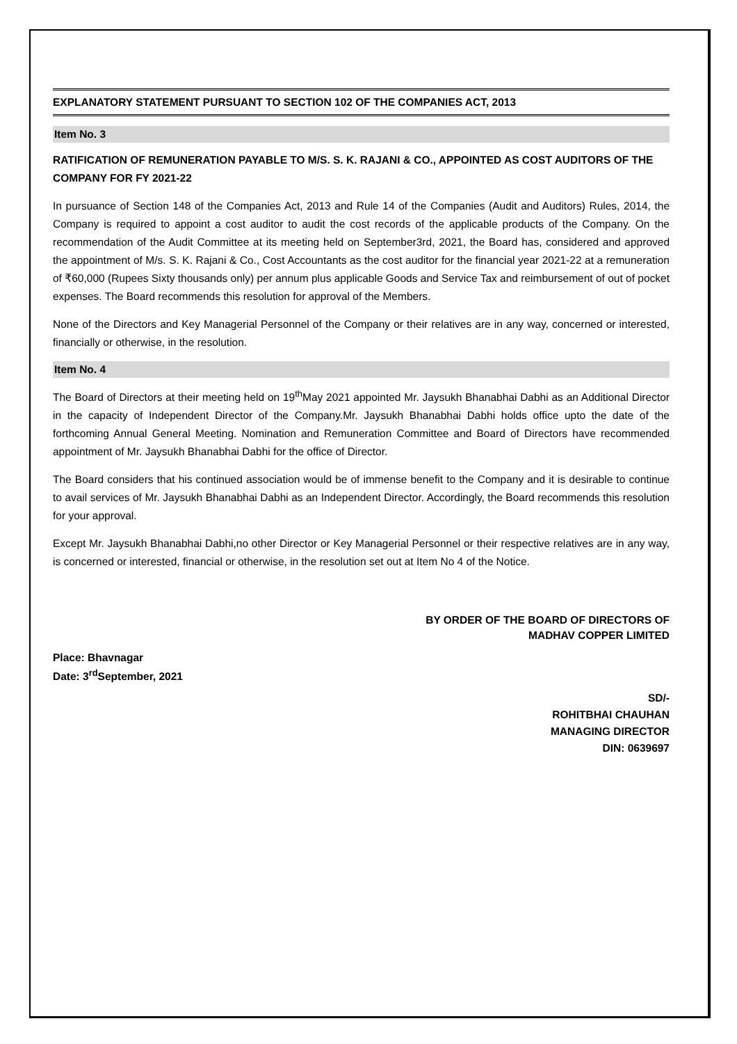EXPLANATORY STATEMENT PURSUANT TO SECTION 102 OF THE COMPANIES ACT, 2013
Item No. 3
RATIFICATION OF REMUNERATION PAYABLE TO M/S. S. K. RAJANI & CO., APPOINTED AS COST AUDITORS OF THE COMPANY FOR FY 2021-22
In pursuance of Section 148 of the Companies Act, 2013 and Rule 14 of the Companies (Audit and Auditors) Rules, 2014, the Company is required to appoint a cost auditor to audit the cost records of the applicable products of the Company. On the recommendation of the Audit Committee at its meeting held on September3rd, 2021, the Board has, considered and approved the appointment of M/s. S. K. Rajani & Co., Cost Accountants as the cost auditor for the financial year 2021-22 at a remuneration of ₹60,000 (Rupees Sixty thousands only) per annum plus applicable Goods and Service Tax and reimbursement of out of pocket expenses. The Board recommends this resolution for approval of the Members.
None of the Directors and Key Managerial Personnel of the Company or their relatives are in any way, concerned or interested, financially or otherwise, in the resolution.
Item No. 4
The Board of Directors at their meeting held on 19<sup>th</sup>May 2021 appointed Mr. Jaysukh Bhanabhai Dabhi as an Additional Director in the capacity of Independent Director of the Company.Mr. Jaysukh Bhanabhai Dabhi holds office upto the date of the forthcoming Annual General Meeting. Nomination and Remuneration Committee and Board of Directors have recommended appointment of Mr. Jaysukh Bhanabhai Dabhi for the office of Director.
The Board considers that his continued association would be of immense benefit to the Company and it is desirable to continue to avail services of Mr. Jaysukh Bhanabhai Dabhi as an Independent Director. Accordingly, the Board recommends this resolution for your approval.
Except Mr. Jaysukh Bhanabhai Dabhi,no other Director or Key Managerial Personnel or their respective relatives are in any way, is concerned or interested, financial or otherwise, in the resolution set out at Item No 4 of the Notice.
BY ORDER OF THE BOARD OF DIRECTORS OF
MADHAV COPPER LIMITED
Place: Bhavnagar
Date: 3<sup>rd</sup>September, 2021
SD/-
ROHITBHAI CHAUHAN
MANAGING DIRECTOR
DIN: 0639697